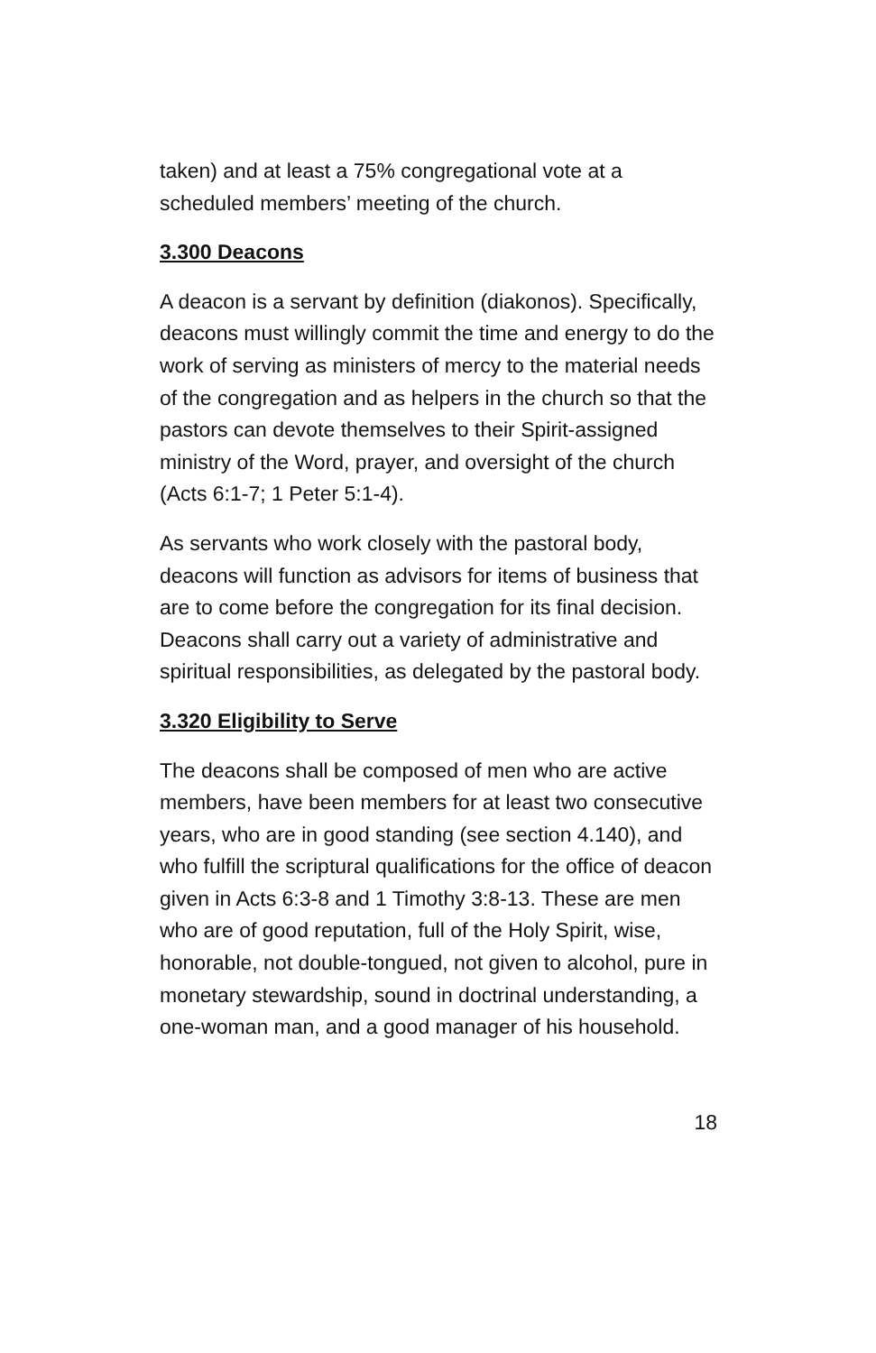taken) and at least a 75% congregational vote at a scheduled members’ meeting of the church.
3.300 Deacons
A deacon is a servant by definition (diakonos). Specifically, deacons must willingly commit the time and energy to do the work of serving as ministers of mercy to the material needs of the congregation and as helpers in the church so that the pastors can devote themselves to their Spirit-assigned ministry of the Word, prayer, and oversight of the church (Acts 6:1-7; 1 Peter 5:1-4).
As servants who work closely with the pastoral body, deacons will function as advisors for items of business that are to come before the congregation for its final decision. Deacons shall carry out a variety of administrative and spiritual responsibilities, as delegated by the pastoral body.
3.320 Eligibility to Serve
The deacons shall be composed of men who are active members, have been members for at least two consecutive years, who are in good standing (see section 4.140), and who fulfill the scriptural qualifications for the office of deacon given in Acts 6:3-8 and 1 Timothy 3:8-13. These are men who are of good reputation, full of the Holy Spirit, wise, honorable, not double-tongued, not given to alcohol, pure in monetary stewardship, sound in doctrinal understanding, a one-woman man, and a good manager of his household.
18